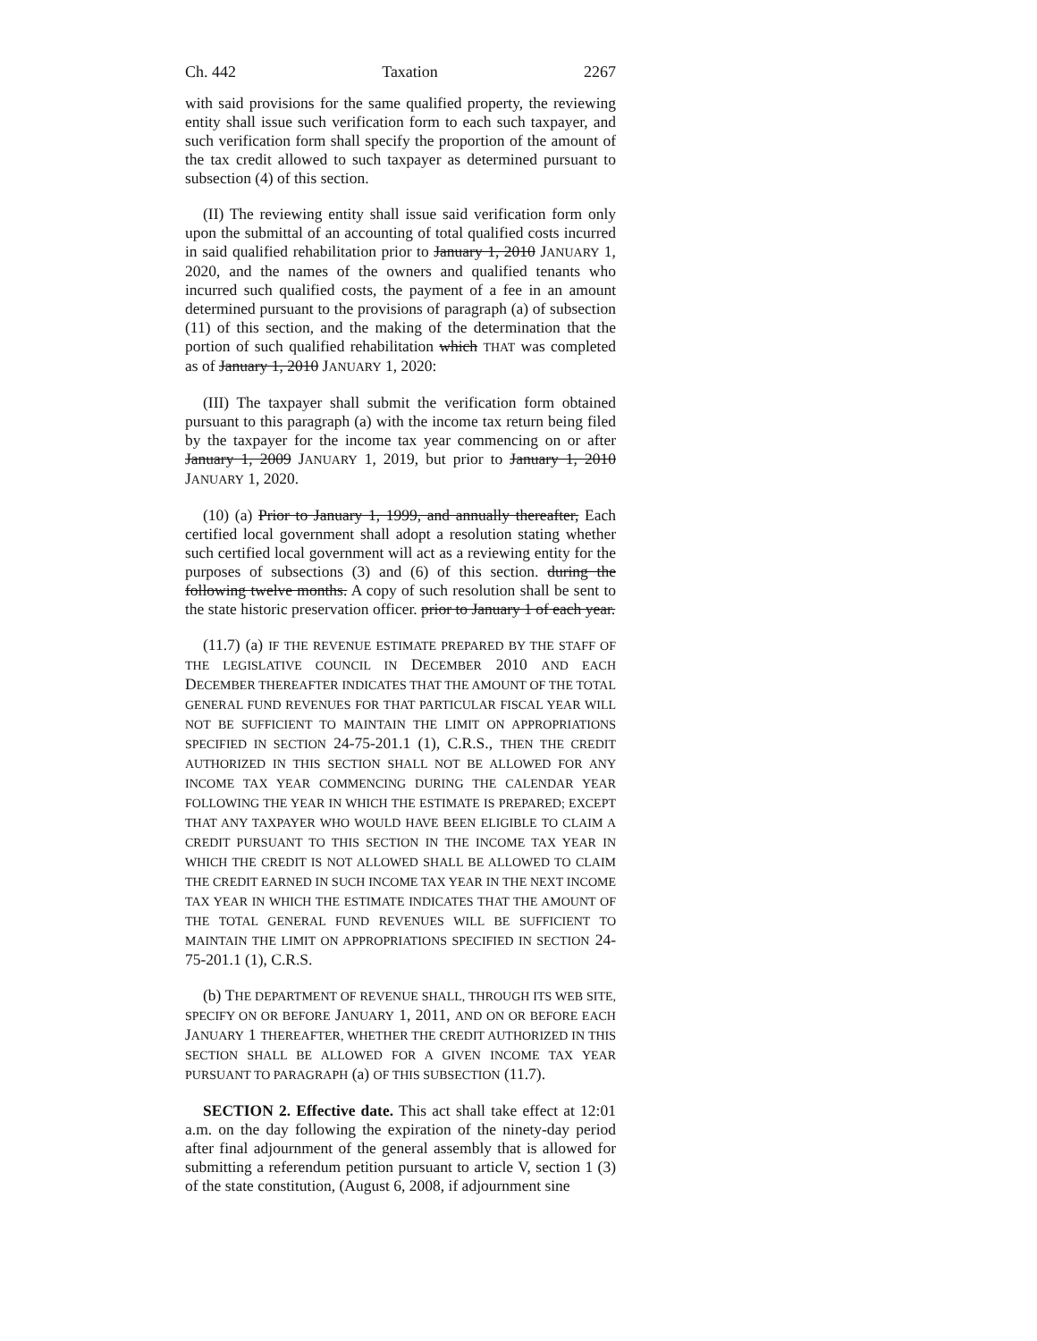Ch. 442 Taxation 2267
with said provisions for the same qualified property, the reviewing entity shall issue such verification form to each such taxpayer, and such verification form shall specify the proportion of the amount of the tax credit allowed to such taxpayer as determined pursuant to subsection (4) of this section.
(II) The reviewing entity shall issue said verification form only upon the submittal of an accounting of total qualified costs incurred in said qualified rehabilitation prior to January 1, 2010 JANUARY 1, 2020, and the names of the owners and qualified tenants who incurred such qualified costs, the payment of a fee in an amount determined pursuant to the provisions of paragraph (a) of subsection (11) of this section, and the making of the determination that the portion of such qualified rehabilitation which THAT was completed as of January 1, 2010 JANUARY 1, 2020:
(III) The taxpayer shall submit the verification form obtained pursuant to this paragraph (a) with the income tax return being filed by the taxpayer for the income tax year commencing on or after January 1, 2009 JANUARY 1, 2019, but prior to January 1, 2010 JANUARY 1, 2020.
(10) (a) Prior to January 1, 1999, and annually thereafter, Each certified local government shall adopt a resolution stating whether such certified local government will act as a reviewing entity for the purposes of subsections (3) and (6) of this section. during the following twelve months. A copy of such resolution shall be sent to the state historic preservation officer. prior to January 1 of each year.
(11.7) (a) IF THE REVENUE ESTIMATE PREPARED BY THE STAFF OF THE LEGISLATIVE COUNCIL IN DECEMBER 2010 AND EACH DECEMBER THEREAFTER INDICATES THAT THE AMOUNT OF THE TOTAL GENERAL FUND REVENUES FOR THAT PARTICULAR FISCAL YEAR WILL NOT BE SUFFICIENT TO MAINTAIN THE LIMIT ON APPROPRIATIONS SPECIFIED IN SECTION 24-75-201.1 (1), C.R.S., THEN THE CREDIT AUTHORIZED IN THIS SECTION SHALL NOT BE ALLOWED FOR ANY INCOME TAX YEAR COMMENCING DURING THE CALENDAR YEAR FOLLOWING THE YEAR IN WHICH THE ESTIMATE IS PREPARED; EXCEPT THAT ANY TAXPAYER WHO WOULD HAVE BEEN ELIGIBLE TO CLAIM A CREDIT PURSUANT TO THIS SECTION IN THE INCOME TAX YEAR IN WHICH THE CREDIT IS NOT ALLOWED SHALL BE ALLOWED TO CLAIM THE CREDIT EARNED IN SUCH INCOME TAX YEAR IN THE NEXT INCOME TAX YEAR IN WHICH THE ESTIMATE INDICATES THAT THE AMOUNT OF THE TOTAL GENERAL FUND REVENUES WILL BE SUFFICIENT TO MAINTAIN THE LIMIT ON APPROPRIATIONS SPECIFIED IN SECTION 24-75-201.1 (1), C.R.S.
(b) THE DEPARTMENT OF REVENUE SHALL, THROUGH ITS WEB SITE, SPECIFY ON OR BEFORE JANUARY 1, 2011, AND ON OR BEFORE EACH JANUARY 1 THEREAFTER, WHETHER THE CREDIT AUTHORIZED IN THIS SECTION SHALL BE ALLOWED FOR A GIVEN INCOME TAX YEAR PURSUANT TO PARAGRAPH (a) OF THIS SUBSECTION (11.7).
SECTION 2. Effective date. This act shall take effect at 12:01 a.m. on the day following the expiration of the ninety-day period after final adjournment of the general assembly that is allowed for submitting a referendum petition pursuant to article V, section 1 (3) of the state constitution, (August 6, 2008, if adjournment sine